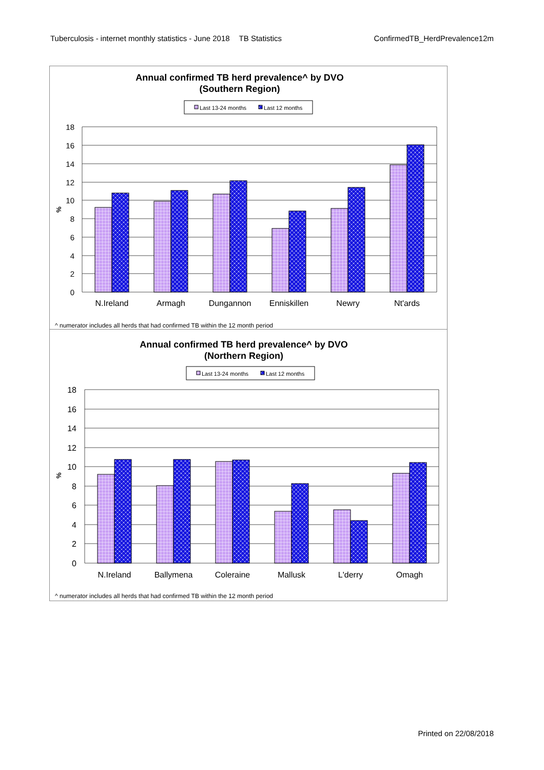Tuberculosis - internet monthly statistics - June 2018 TB Statistics ConfirmedTB_HerdPrevalence12m
Annual confirmed TB herd prevalence^ by DVO
(Southern Region)
Last 13-24 months
Last 12 months
18
16
14
12
10
8
6
4
2
0
%
N.Ireland
Armagh
Dungannon
Enniskillen
Newry
Nt'ards
^ numerator includes all herds that had confirmed TB within the 12 month period
Annual confirmed TB herd prevalence^ by DVO
(Northern Region)
Last 13-24 months
Last 12 months
18
16
14
12
10
8
6
4
2
0
%
N.Ireland
Ballymena
Coleraine
Mallusk
L'derry
Omagh
^ numerator includes all herds that had confirmed TB within the 12 month period
Printed on 22/08/2018